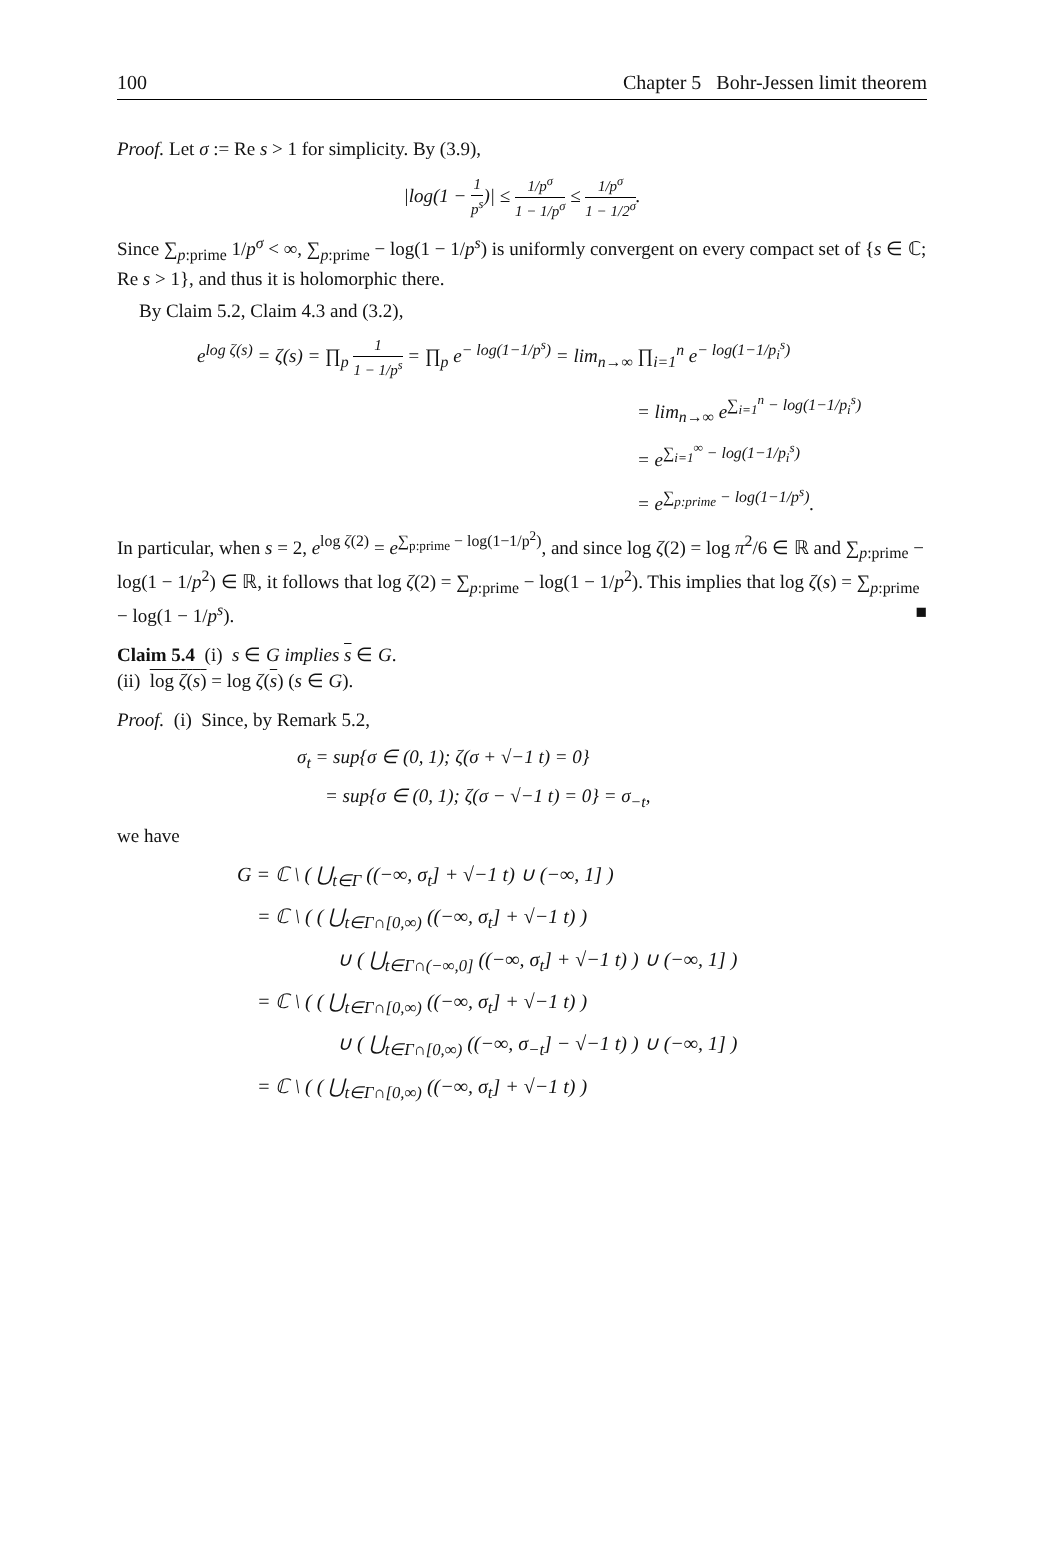100 Chapter 5 Bohr-Jessen limit theorem
Proof. Let σ := Re s > 1 for simplicity. By (3.9),
|log(1 − 1 p<sup>s</sup>)| ≤ 1/p<sup>σ</sup> 1 − 1/p<sup>σ</sup> ≤ 1/p<sup>σ</sup> 1 − 1/2<sup>σ</sup>.
Since ∑<sub>p:prime</sub> 1/p<sup>σ</sup> < ∞, ∑<sub>p:prime</sub> − log(1 − 1/p<sup>s</sup>) is uniformly convergent on every compact set of {s ∈ ℂ; Re s > 1}, and thus it is holomorphic there.
By Claim 5.2, Claim 4.3 and (3.2),
e<sup>log ζ(s)</sup> = ζ(s) = ∏<sub>p</sub> 1 1 − 1/p<sup>s</sup> = ∏<sub>p</sub> e<sup>− log(1−1/p<sup>s</sup>)</sup> = lim<sub>n→∞</sub> ∏<sub>i=1</sub><sup>n</sup> e<sup>− log(1−1/p<sub>i</sub><sup>s</sup>)</sup>
= lim<sub>n→∞</sub> e<sup>∑<sub>i=1</sub><sup>n</sup> − log(1−1/p<sub>i</sub><sup>s</sup>)</sup>
= e<sup>∑<sub>i=1</sub><sup>∞</sup> − log(1−1/p<sub>i</sub><sup>s</sup>)</sup>
= e<sup>∑<sub>p:prime</sub> − log(1−1/p<sup>s</sup>)</sup>.
In particular, when s = 2, e<sup>log ζ(2)</sup> = e<sup>∑<sub>p:prime</sub> − log(1−1/p<sup>2</sup>)</sup>, and since log ζ(2) = log π<sup>2</sup>/6 ∈ ℝ and ∑<sub>p:prime</sub> − log(1 − 1/p<sup>2</sup>) ∈ ℝ, it follows that log ζ(2) = ∑<sub>p:prime</sub> − log(1 − 1/p<sup>2</sup>). This implies that log ζ(s) = ∑<sub>p:prime</sub> − log(1 − 1/p<sup>s</sup>). ■
Claim 5.4 (i) s ∈ G implies s ∈ G.
(ii) log ζ(s) = log ζ(s) (s ∈ G).
Proof. (i) Since, by Remark 5.2,
σ<sub>t</sub> = sup{σ ∈ (0, 1); ζ(σ + √−1 t) = 0}
= sup{σ ∈ (0, 1); ζ(σ − √−1 t) = 0} = σ<sub>−t</sub>,
we have
G = ℂ \ ( ⋃<sub>t∈Γ</sub> ((−∞, σ<sub>t</sub>] + √−1 t) ∪ (−∞, 1] )
= ℂ \ ( ( ⋃<sub>t∈Γ∩[0,∞)</sub> ((−∞, σ<sub>t</sub>] + √−1 t) )
∪ ( ⋃<sub>t∈Γ∩(−∞,0]</sub> ((−∞, σ<sub>t</sub>] + √−1 t) ) ∪ (−∞, 1] )
= ℂ \ ( ( ⋃<sub>t∈Γ∩[0,∞)</sub> ((−∞, σ<sub>t</sub>] + √−1 t) )
∪ ( ⋃<sub>t∈Γ∩[0,∞)</sub> ((−∞, σ<sub>−t</sub>] − √−1 t) ) ∪ (−∞, 1] )
= ℂ \ ( ( ⋃<sub>t∈Γ∩[0,∞)</sub> ((−∞, σ<sub>t</sub>] + √−1 t) )